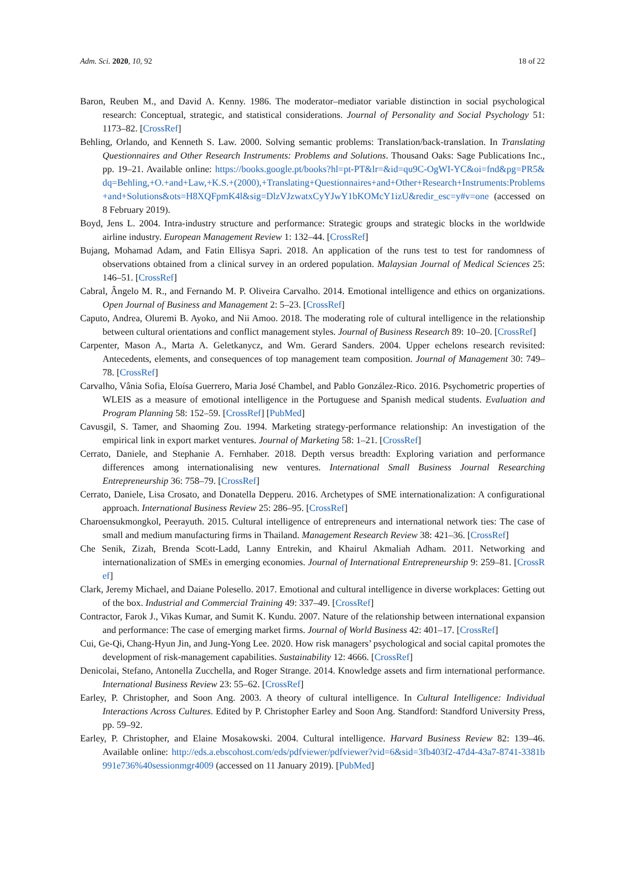Adm. Sci. 2020, 10, 92 18 of 22
Baron, Reuben M., and David A. Kenny. 1986. The moderator–mediator variable distinction in social psychological research: Conceptual, strategic, and statistical considerations. Journal of Personality and Social Psychology 51: 1173–82. [CrossRef]
Behling, Orlando, and Kenneth S. Law. 2000. Solving semantic problems: Translation/back-translation. In Translating Questionnaires and Other Research Instruments: Problems and Solutions. Thousand Oaks: Sage Publications Inc., pp. 19–21. Available online: https://books.google.pt/books?hl=pt-PT&lr=&id=qu9C-OgWI-YC&oi=fnd&pg=PR5&dq=Behling,+O.+and+Law,+K.S.+(2000),+Translating+Questionnaires+and+Other+Research+Instruments:Problems+and+Solutions&ots=H8XQFpmK4l&sig=DlzVJzwatxCyYJwY1bKOMcY1izU&redir_esc=y#v=one (accessed on 8 February 2019).
Boyd, Jens L. 2004. Intra-industry structure and performance: Strategic groups and strategic blocks in the worldwide airline industry. European Management Review 1: 132–44. [CrossRef]
Bujang, Mohamad Adam, and Fatin Ellisya Sapri. 2018. An application of the runs test to test for randomness of observations obtained from a clinical survey in an ordered population. Malaysian Journal of Medical Sciences 25: 146–51. [CrossRef]
Cabral, Ângelo M. R., and Fernando M. P. Oliveira Carvalho. 2014. Emotional intelligence and ethics on organizations. Open Journal of Business and Management 2: 5–23. [CrossRef]
Caputo, Andrea, Oluremi B. Ayoko, and Nii Amoo. 2018. The moderating role of cultural intelligence in the relationship between cultural orientations and conflict management styles. Journal of Business Research 89: 10–20. [CrossRef]
Carpenter, Mason A., Marta A. Geletkanycz, and Wm. Gerard Sanders. 2004. Upper echelons research revisited: Antecedents, elements, and consequences of top management team composition. Journal of Management 30: 749–78. [CrossRef]
Carvalho, Vânia Sofia, Eloísa Guerrero, Maria José Chambel, and Pablo González-Rico. 2016. Psychometric properties of WLEIS as a measure of emotional intelligence in the Portuguese and Spanish medical students. Evaluation and Program Planning 58: 152–59. [CrossRef] [PubMed]
Cavusgil, S. Tamer, and Shaoming Zou. 1994. Marketing strategy-performance relationship: An investigation of the empirical link in export market ventures. Journal of Marketing 58: 1–21. [CrossRef]
Cerrato, Daniele, and Stephanie A. Fernhaber. 2018. Depth versus breadth: Exploring variation and performance differences among internationalising new ventures. International Small Business Journal Researching Entrepreneurship 36: 758–79. [CrossRef]
Cerrato, Daniele, Lisa Crosato, and Donatella Depperu. 2016. Archetypes of SME internationalization: A configurational approach. International Business Review 25: 286–95. [CrossRef]
Charoensukmongkol, Peerayuth. 2015. Cultural intelligence of entrepreneurs and international network ties: The case of small and medium manufacturing firms in Thailand. Management Research Review 38: 421–36. [CrossRef]
Che Senik, Zizah, Brenda Scott-Ladd, Lanny Entrekin, and Khairul Akmaliah Adham. 2011. Networking and internationalization of SMEs in emerging economies. Journal of International Entrepreneurship 9: 259–81. [CrossRef]
Clark, Jeremy Michael, and Daiane Polesello. 2017. Emotional and cultural intelligence in diverse workplaces: Getting out of the box. Industrial and Commercial Training 49: 337–49. [CrossRef]
Contractor, Farok J., Vikas Kumar, and Sumit K. Kundu. 2007. Nature of the relationship between international expansion and performance: The case of emerging market firms. Journal of World Business 42: 401–17. [CrossRef]
Cui, Ge-Qi, Chang-Hyun Jin, and Jung-Yong Lee. 2020. How risk managers’ psychological and social capital promotes the development of risk-management capabilities. Sustainability 12: 4666. [CrossRef]
Denicolai, Stefano, Antonella Zucchella, and Roger Strange. 2014. Knowledge assets and firm international performance. International Business Review 23: 55–62. [CrossRef]
Earley, P. Christopher, and Soon Ang. 2003. A theory of cultural intelligence. In Cultural Intelligence: Individual Interactions Across Cultures. Edited by P. Christopher Earley and Soon Ang. Standford: Standford University Press, pp. 59–92.
Earley, P. Christopher, and Elaine Mosakowski. 2004. Cultural intelligence. Harvard Business Review 82: 139–46. Available online: http://eds.a.ebscohost.com/eds/pdfviewer/pdfviewer?vid=6&sid=3fb403f2-47d4-43a7-8741-3381b991e736%40sessionmgr4009 (accessed on 11 January 2019). [PubMed]